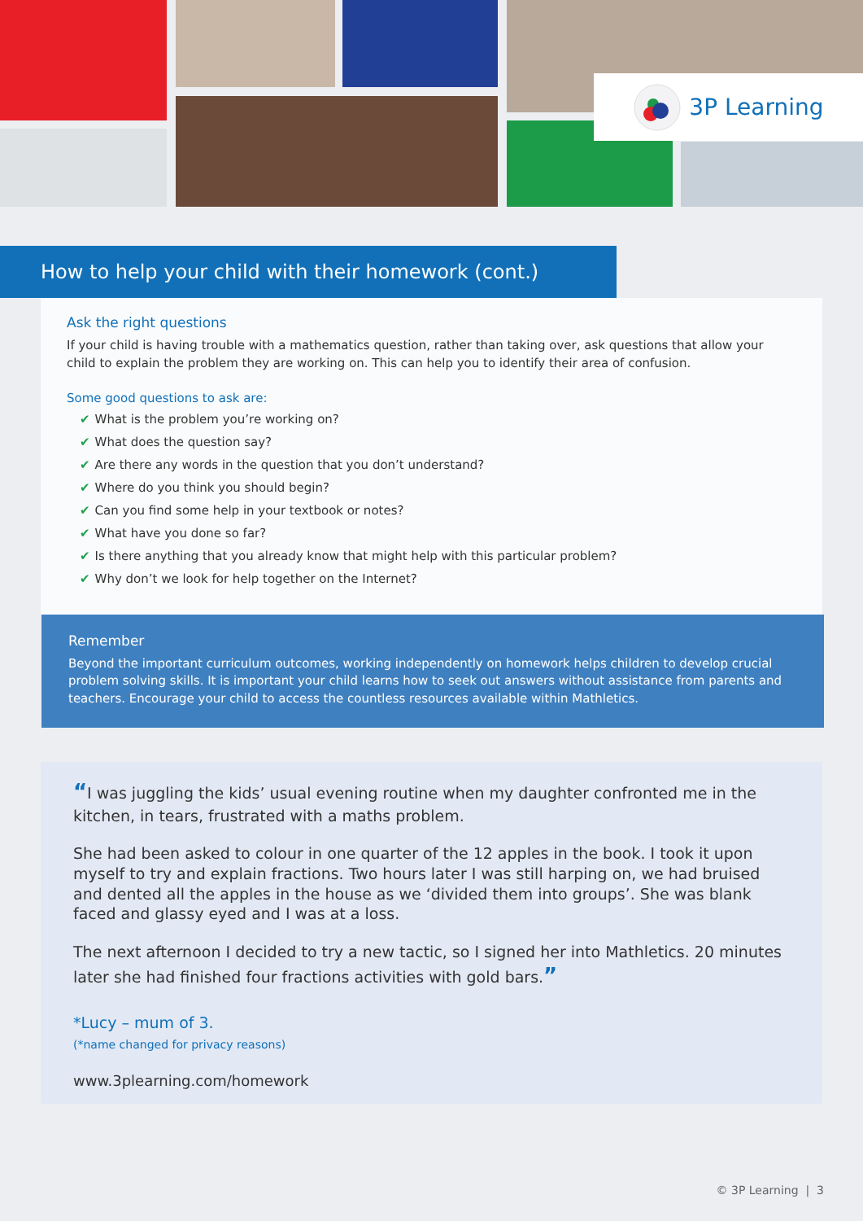3P Learning
How to help your child with their homework (cont.)
Ask the right questions
If your child is having trouble with a mathematics question, rather than taking over, ask questions that allow your child to explain the problem they are working on. This can help you to identify their area of confusion.
Some good questions to ask are:
✔ What is the problem you’re working on?
✔ What does the question say?
✔ Are there any words in the question that you don’t understand?
✔ Where do you think you should begin?
✔ Can you find some help in your textbook or notes?
✔ What have you done so far?
✔ Is there anything that you already know that might help with this particular problem?
✔ Why don’t we look for help together on the Internet?
Remember
Beyond the important curriculum outcomes, working independently on homework helps children to develop crucial problem solving skills. It is important your child learns how to seek out answers without assistance from parents and teachers. Encourage your child to access the countless resources available within Mathletics.
“I was juggling the kids’ usual evening routine when my daughter confronted me in the kitchen, in tears, frustrated with a maths problem.
She had been asked to colour in one quarter of the 12 apples in the book. I took it upon myself to try and explain fractions. Two hours later I was still harping on, we had bruised and dented all the apples in the house as we ‘divided them into groups’. She was blank faced and glassy eyed and I was at a loss.
The next afternoon I decided to try a new tactic, so I signed her into Mathletics. 20 minutes later she had finished four fractions activities with gold bars.”
*Lucy – mum of 3.
(*name changed for privacy reasons)
www.3plearning.com/homework
© 3P Learning | 3